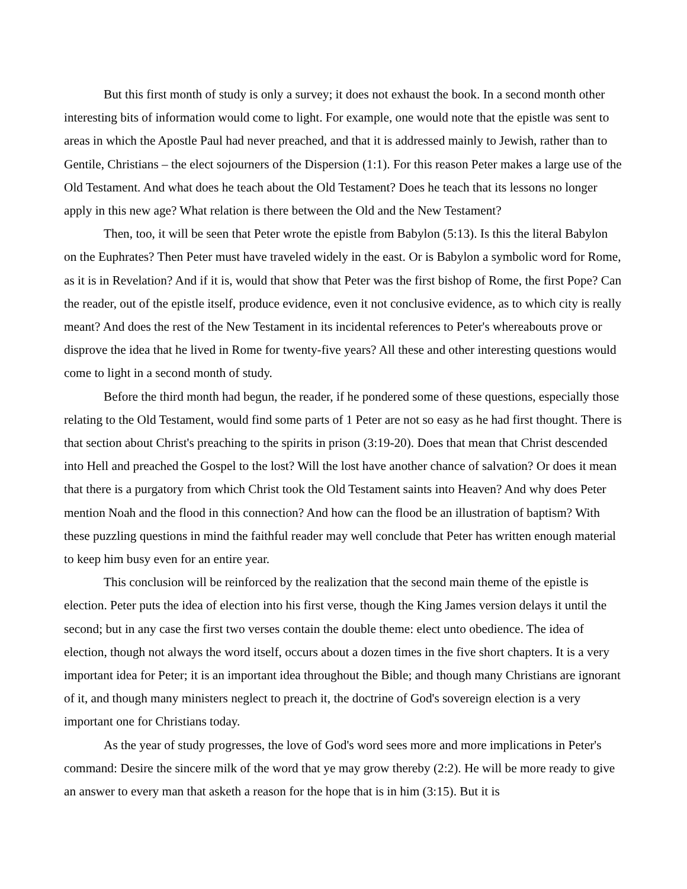But this first month of study is only a survey; it does not exhaust the book. In a second month other interesting bits of information would come to light. For example, one would note that the epistle was sent to areas in which the Apostle Paul had never preached, and that it is addressed mainly to Jewish, rather than to Gentile, Christians – the elect sojourners of the Dispersion (1:1). For this reason Peter makes a large use of the Old Testament. And what does he teach about the Old Testament? Does he teach that its lessons no longer apply in this new age? What relation is there between the Old and the New Testament?
Then, too, it will be seen that Peter wrote the epistle from Babylon (5:13). Is this the literal Babylon on the Euphrates? Then Peter must have traveled widely in the east. Or is Babylon a symbolic word for Rome, as it is in Revelation? And if it is, would that show that Peter was the first bishop of Rome, the first Pope? Can the reader, out of the epistle itself, produce evidence, even it not conclusive evidence, as to which city is really meant? And does the rest of the New Testament in its incidental references to Peter's whereabouts prove or disprove the idea that he lived in Rome for twenty-five years? All these and other interesting questions would come to light in a second month of study.
Before the third month had begun, the reader, if he pondered some of these questions, especially those relating to the Old Testament, would find some parts of 1 Peter are not so easy as he had first thought. There is that section about Christ's preaching to the spirits in prison (3:19-20). Does that mean that Christ descended into Hell and preached the Gospel to the lost? Will the lost have another chance of salvation? Or does it mean that there is a purgatory from which Christ took the Old Testament saints into Heaven? And why does Peter mention Noah and the flood in this connection? And how can the flood be an illustration of baptism? With these puzzling questions in mind the faithful reader may well conclude that Peter has written enough material to keep him busy even for an entire year.
This conclusion will be reinforced by the realization that the second main theme of the epistle is election. Peter puts the idea of election into his first verse, though the King James version delays it until the second; but in any case the first two verses contain the double theme: elect unto obedience. The idea of election, though not always the word itself, occurs about a dozen times in the five short chapters. It is a very important idea for Peter; it is an important idea throughout the Bible; and though many Christians are ignorant of it, and though many ministers neglect to preach it, the doctrine of God's sovereign election is a very important one for Christians today.
As the year of study progresses, the love of God's word sees more and more implications in Peter's command: Desire the sincere milk of the word that ye may grow thereby (2:2). He will be more ready to give an answer to every man that asketh a reason for the hope that is in him (3:15). But it is